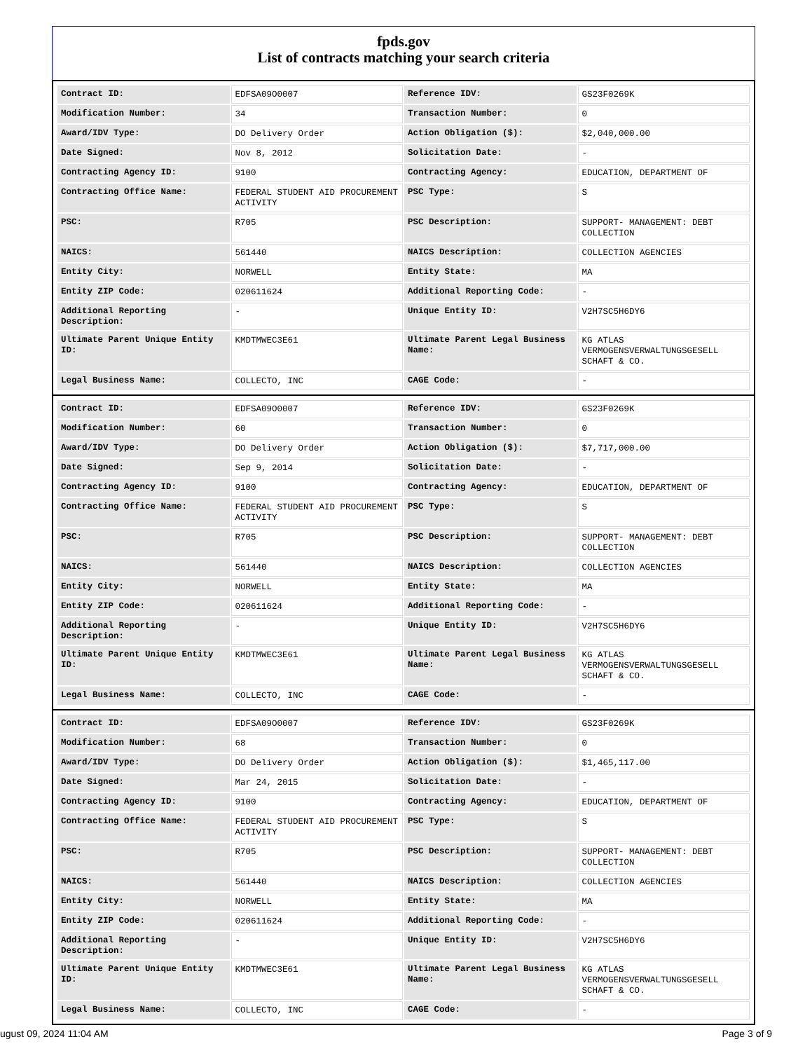fpds.gov
List of contracts matching your search criteria
| Contract ID: | EDFSA09O0007 | Reference IDV: | GS23F0269K |
| Modification Number: | 34 | Transaction Number: | 0 |
| Award/IDV Type: | DO Delivery Order | Action Obligation ($): | $2,040,000.00 |
| Date Signed: | Nov 8, 2012 | Solicitation Date: | - |
| Contracting Agency ID: | 9100 | Contracting Agency: | EDUCATION, DEPARTMENT OF |
| Contracting Office Name: | FEDERAL STUDENT AID PROCUREMENT ACTIVITY | PSC Type: | S |
| PSC: | R705 | PSC Description: | SUPPORT- MANAGEMENT: DEBT COLLECTION |
| NAICS: | 561440 | NAICS Description: | COLLECTION AGENCIES |
| Entity City: | NORWELL | Entity State: | MA |
| Entity ZIP Code: | 020611624 | Additional Reporting Code: | - |
| Additional Reporting Description: | - | Unique Entity ID: | V2H7SC5H6DY6 |
| Ultimate Parent Unique Entity ID: | KMDTMWEC3E61 | Ultimate Parent Legal Business Name: | KG ATLAS VERMOGENSVERWALTUNGSGESELL SCHAFT & CO. |
| Legal Business Name: | COLLECTO, INC | CAGE Code: | - |
| Contract ID: | EDFSA09O0007 | Reference IDV: | GS23F0269K |
| Modification Number: | 60 | Transaction Number: | 0 |
| Award/IDV Type: | DO Delivery Order | Action Obligation ($): | $7,717,000.00 |
| Date Signed: | Sep 9, 2014 | Solicitation Date: | - |
| Contracting Agency ID: | 9100 | Contracting Agency: | EDUCATION, DEPARTMENT OF |
| Contracting Office Name: | FEDERAL STUDENT AID PROCUREMENT ACTIVITY | PSC Type: | S |
| PSC: | R705 | PSC Description: | SUPPORT- MANAGEMENT: DEBT COLLECTION |
| NAICS: | 561440 | NAICS Description: | COLLECTION AGENCIES |
| Entity City: | NORWELL | Entity State: | MA |
| Entity ZIP Code: | 020611624 | Additional Reporting Code: | - |
| Additional Reporting Description: | - | Unique Entity ID: | V2H7SC5H6DY6 |
| Ultimate Parent Unique Entity ID: | KMDTMWEC3E61 | Ultimate Parent Legal Business Name: | KG ATLAS VERMOGENSVERWALTUNGSGESELL SCHAFT & CO. |
| Legal Business Name: | COLLECTO, INC | CAGE Code: | - |
| Contract ID: | EDFSA09O0007 | Reference IDV: | GS23F0269K |
| Modification Number: | 68 | Transaction Number: | 0 |
| Award/IDV Type: | DO Delivery Order | Action Obligation ($): | $1,465,117.00 |
| Date Signed: | Mar 24, 2015 | Solicitation Date: | - |
| Contracting Agency ID: | 9100 | Contracting Agency: | EDUCATION, DEPARTMENT OF |
| Contracting Office Name: | FEDERAL STUDENT AID PROCUREMENT ACTIVITY | PSC Type: | S |
| PSC: | R705 | PSC Description: | SUPPORT- MANAGEMENT: DEBT COLLECTION |
| NAICS: | 561440 | NAICS Description: | COLLECTION AGENCIES |
| Entity City: | NORWELL | Entity State: | MA |
| Entity ZIP Code: | 020611624 | Additional Reporting Code: | - |
| Additional Reporting Description: | - | Unique Entity ID: | V2H7SC5H6DY6 |
| Ultimate Parent Unique Entity ID: | KMDTMWEC3E61 | Ultimate Parent Legal Business Name: | KG ATLAS VERMOGENSVERWALTUNGSGESELL SCHAFT & CO. |
| Legal Business Name: | COLLECTO, INC | CAGE Code: | - |
ugust 09, 2024 11:04 AM Page 3 of 9